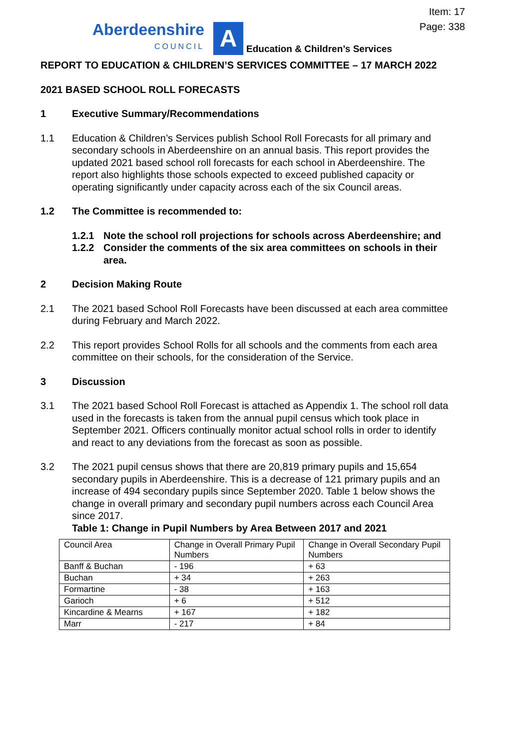Item: 17
Page: 338
Aberdeenshire
COUNCIL
A
Education & Children’s Services
REPORT TO EDUCATION & CHILDREN’S SERVICES COMMITTEE – 17 MARCH 2022
2021 BASED SCHOOL ROLL FORECASTS
1 Executive Summary/Recommendations
1.1 Education & Children’s Services publish School Roll Forecasts for all primary and secondary schools in Aberdeenshire on an annual basis. This report provides the updated 2021 based school roll forecasts for each school in Aberdeenshire. The report also highlights those schools expected to exceed published capacity or operating significantly under capacity across each of the six Council areas.
1.2 The Committee is recommended to:
1.2.1 Note the school roll projections for schools across Aberdeenshire; and
1.2.2 Consider the comments of the six area committees on schools in their area.
2 Decision Making Route
2.1 The 2021 based School Roll Forecasts have been discussed at each area committee during February and March 2022.
2.2 This report provides School Rolls for all schools and the comments from each area committee on their schools, for the consideration of the Service.
3 Discussion
3.1 The 2021 based School Roll Forecast is attached as Appendix 1. The school roll data used in the forecasts is taken from the annual pupil census which took place in September 2021. Officers continually monitor actual school rolls in order to identify and react to any deviations from the forecast as soon as possible.
3.2 The 2021 pupil census shows that there are 20,819 primary pupils and 15,654 secondary pupils in Aberdeenshire. This is a decrease of 121 primary pupils and an increase of 494 secondary pupils since September 2020. Table 1 below shows the change in overall primary and secondary pupil numbers across each Council Area since 2017.
Table 1: Change in Pupil Numbers by Area Between 2017 and 2021
| Council Area | Change in Overall Primary Pupil Numbers | Change in Overall Secondary Pupil Numbers |
| Banff & Buchan | - 196 | + 63 |
| Buchan | + 34 | + 263 |
| Formartine | - 38 | + 163 |
| Garioch | + 6 | + 512 |
| Kincardine & Mearns | + 167 | + 182 |
| Marr | - 217 | + 84 |